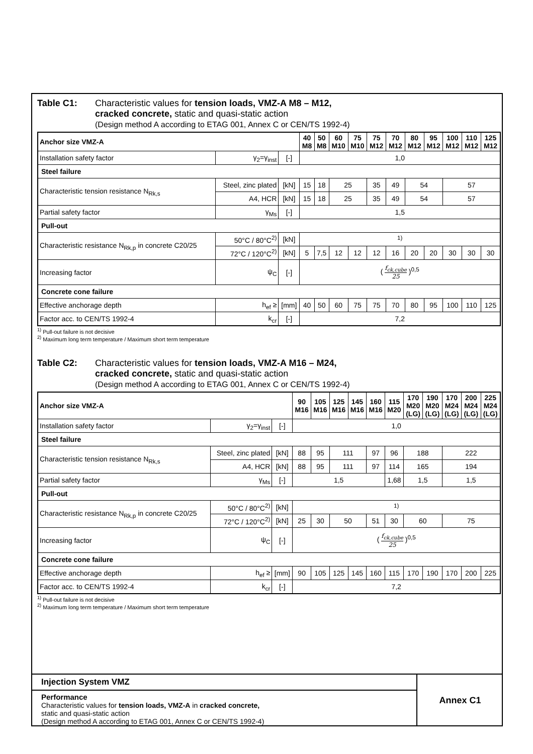Table C1: Characteristic values for tension loads, VMZ-A M8 – M12,
cracked concrete, static and quasi-static action
(Design method A according to ETAG 001, Annex C or CEN/TS 1992-4)
| Anchor size VMZ-A | | | 40 M8 | 50 M8 | 60 M10 | 75 M10 | 75 M12 | 70 M12 | 80 M12 | 95 M12 | 100 M12 | 110 M12 | 125 M12 |
| --- | --- | --- | --- | --- | --- | --- | --- | --- | --- | --- | --- | --- | --- |
| Installation safety factor | γ<sub>2</sub>=γ<sub>inst</sub> | [-] | 1,0 | | | | | | | | | | |
| Steel failure | | | | | | | | | | | | | |
| Characteristic tension resistance N<sub>Rk,s</sub> | Steel, zinc plated | [kN] | 15 | 18 | 25 | | 35 | 49 | 54 | | 57 | | |
| | A4, HCR | [kN] | 15 | 18 | 25 | | 35 | 49 | 54 | | 57 | | |
| Partial safety factor | γ<sub>Ms</sub> | [-] | 1,5 | | | | | | | | | | |
| Pull-out | | | | | | | | | | | | | |
| Characteristic resistance N<sub>Rk,p</sub> in concrete C20/25 | 50°C / 80°C<sup>2)</sup> | [kN] | <sup>1)</sup> | | | | | | | | | | |
| | 72°C / 120°C<sup>2)</sup> | [kN] | 5 | 7,5 | 12 | 12 | 12 | 16 | 20 | 20 | 30 | 30 | 30 |
| Increasing factor | ψ<sub>C</sub> | [-] | ( f<sub>ck,cube</sub> 25 )<sup>0,5</sup> | | | | | | | | | | |
| Concrete cone failure | | | | | | | | | | | | | |
| Effective anchorage depth | h<sub>ef</sub> ≥ | [mm] | 40 | 50 | 60 | 75 | 75 | 70 | 80 | 95 | 100 | 110 | 125 |
| Factor acc. to CEN/TS 1992-4 | k<sub>cr</sub> | [-] | 7,2 | | | | | | | | | | |
<sup>1)</sup> Pull-out failure is not decisive
<sup>2)</sup> Maximum long term temperature / Maximum short term temperature
Table C2: Characteristic values for tension loads, VMZ-A M16 – M24,
cracked concrete, static and quasi-static action
(Design method A according to ETAG 001, Annex C or CEN/TS 1992-4)
| Anchor size VMZ-A | | | 90 M16 | 105 M16 | 125 M16 | 145 M16 | 160 M16 | 115 M20 | 170 M20 (LG) | 190 M20 (LG) | 170 M24 (LG) | 200 M24 (LG) | 225 M24 (LG) |
| --- | --- | --- | --- | --- | --- | --- | --- | --- | --- | --- | --- | --- | --- |
| Installation safety factor | γ<sub>2</sub>=γ<sub>inst</sub> | [-] | 1,0 | | | | | | | | | | |
| Steel failure | | | | | | | | | | | | | |
| Characteristic tension resistance N<sub>Rk,s</sub> | Steel, zinc plated | [kN] | 88 | 95 | 111 | | 97 | 96 | 188 | | 222 | | |
| | A4, HCR | [kN] | 88 | 95 | 111 | | 97 | 114 | 165 | | 194 | | |
| Partial safety factor | γ<sub>Ms</sub> | [-] | 1,5 | | | | | 1,68 | 1,5 | | 1,5 | | |
| Pull-out | | | | | | | | | | | | | |
| Characteristic resistance N<sub>Rk,p</sub> in concrete C20/25 | 50°C / 80°C<sup>2)</sup> | [kN] | <sup>1)</sup> | | | | | | | | | | |
| | 72°C / 120°C<sup>2)</sup> | [kN] | 25 | 30 | 50 | | 51 | 30 | 60 | | 75 | | |
| Increasing factor | ψ<sub>C</sub> | [-] | ( f<sub>ck,cube</sub> 25 )<sup>0,5</sup> | | | | | | | | | | |
| Concrete cone failure | | | | | | | | | | | | | |
| Effective anchorage depth | h<sub>ef</sub> ≥ | [mm] | 90 | 105 | 125 | 145 | 160 | 115 | 170 | 190 | 170 | 200 | 225 |
| Factor acc. to CEN/TS 1992-4 | k<sub>cr</sub> | [-] | 7,2 | | | | | | | | | | |
<sup>1)</sup> Pull-out failure is not decisive
<sup>2)</sup> Maximum long term temperature / Maximum short term temperature
Injection System VMZ
Performance
Characteristic values for tension loads, VMZ-A in cracked concrete,
static and quasi-static action
(Design method A according to ETAG 001, Annex C or CEN/TS 1992-4)
Annex C1